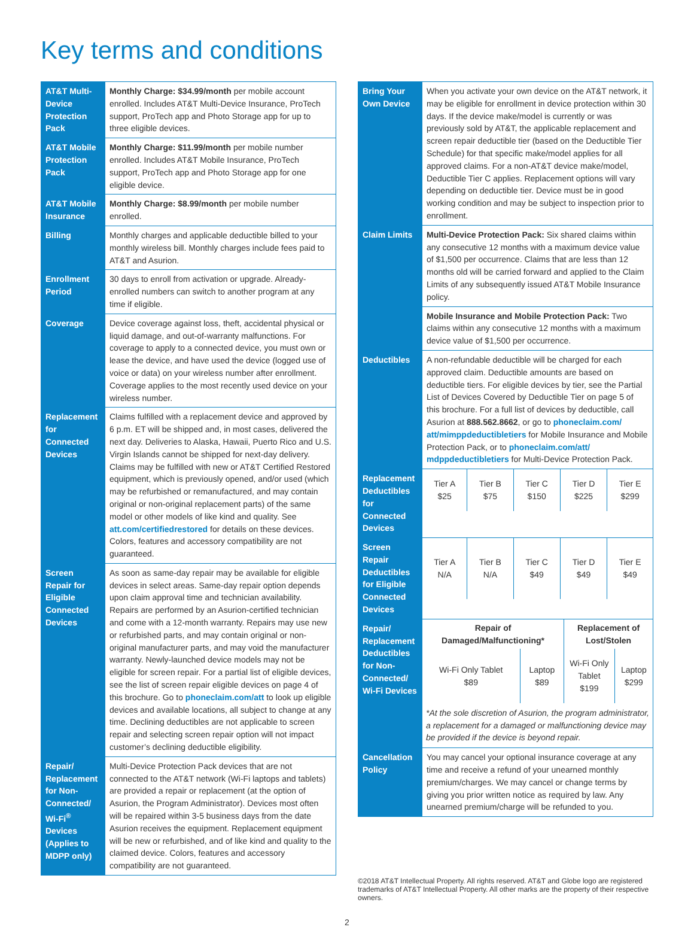Key terms and conditions
| AT&T Multi-Device Protection Pack | Monthly Charge: $34.99/month per mobile account enrolled. Includes AT&T Multi-Device Insurance, ProTech support, ProTech app and Photo Storage app for up to three eligible devices. |
| AT&T Mobile Protection Pack | Monthly Charge: $11.99/month per mobile number enrolled. Includes AT&T Mobile Insurance, ProTech support, ProTech app and Photo Storage app for one eligible device. |
| AT&T Mobile Insurance | Monthly Charge: $8.99/month per mobile number enrolled. |
| Billing | Monthly charges and applicable deductible billed to your monthly wireless bill. Monthly charges include fees paid to AT&T and Asurion. |
| Enrollment Period | 30 days to enroll from activation or upgrade. Already-enrolled numbers can switch to another program at any time if eligible. |
| Coverage | Device coverage against loss, theft, accidental physical or liquid damage, and out-of-warranty malfunctions. For coverage to apply to a connected device, you must own or lease the device, and have used the device (logged use of voice or data) on your wireless number after enrollment. Coverage applies to the most recently used device on your wireless number. |
| Replacement for Connected Devices | Claims fulfilled with a replacement device and approved by 6 p.m. ET will be shipped and, in most cases, delivered the next day. Deliveries to Alaska, Hawaii, Puerto Rico and U.S. Virgin Islands cannot be shipped for next-day delivery. Claims may be fulfilled with new or AT&T Certified Restored equipment, which is previously opened, and/or used (which may be refurbished or remanufactured, and may contain original or non-original replacement parts) of the same model or other models of like kind and quality. See att.com/certifiedrestored for details on these devices. Colors, features and accessory compatibility are not guaranteed. |
| Screen Repair for Eligible Connected Devices | As soon as same-day repair may be available for eligible devices in select areas. Same-day repair option depends upon claim approval time and technician availability. Repairs are performed by an Asurion-certified technician and come with a 12-month warranty. Repairs may use new or refurbished parts, and may contain original or non-original manufacturer parts, and may void the manufacturer warranty. Newly-launched device models may not be eligible for screen repair. For a partial list of eligible devices, see the list of screen repair eligible devices on page 4 of this brochure. Go to phoneclaim.com/att to look up eligible devices and available locations, all subject to change at any time. Declining deductibles are not applicable to screen repair and selecting screen repair option will not impact customer’s declining deductible eligibility. |
| Repair/ Replacement for Non-Connected/ Wi-Fi<sup>®</sup> Devices (Applies to MDPP only) | Multi-Device Protection Pack devices that are not connected to the AT&T network (Wi-Fi laptops and tablets) are provided a repair or replacement (at the option of Asurion, the Program Administrator). Devices most often will be repaired within 3-5 business days from the date Asurion receives the equipment. Replacement equipment will be new or refurbished, and of like kind and quality to the claimed device. Colors, features and accessory compatibility are not guaranteed. |
| Bring Your Own Device | When you activate your own device on the AT&T network, it may be eligible for enrollment in device protection within 30 days. If the device make/model is currently or was previously sold by AT&T, the applicable replacement and screen repair deductible tier (based on the Deductible Tier Schedule) for that specific make/model applies for all approved claims. For a non-AT&T device make/model, Deductible Tier C applies. Replacement options will vary depending on deductible tier. Device must be in good working condition and may be subject to inspection prior to enrollment. |
| Claim Limits | Multi-Device Protection Pack: Six shared claims within any consecutive 12 months with a maximum device value of $1,500 per occurrence. Claims that are less than 12 months old will be carried forward and applied to the Claim Limits of any subsequently issued AT&T Mobile Insurance policy. |
| | Mobile Insurance and Mobile Protection Pack: Two claims within any consecutive 12 months with a maximum device value of $1,500 per occurrence. |
| Deductibles | A non-refundable deductible will be charged for each approved claim. Deductible amounts are based on deductible tiers. For eligible devices by tier, see the Partial List of Devices Covered by Deductible Tier on page 5 of this brochure. For a full list of devices by deductible, call Asurion at 888.562.8662 , or go to phoneclaim.com/ att/mimppdeductibletiers for Mobile Insurance and Mobile Protection Pack, or to phoneclaim.com/att/ mdppdeductibletiers for Multi-Device Protection Pack. |
| Replacement Deductibles for Connected Devices | / Tier A $25 / Tier B $75 / Tier C $150 / Tier D $225 / Tier E $299 / |
| Screen Repair Deductibles for Eligible Connected Devices | / Tier A N/A / Tier B N/A / Tier C $49 / Tier D $49 / Tier E $49 / |
| Repair/ Replacement Deductibles for Non-Connected/ Wi-Fi Devices | / Repair of Damaged/Malfunctioning* / / Replacement of Lost/Stolen / / / Wi-Fi Only Tablet $89 / Laptop $89 / Wi-Fi Only Tablet $199 / Laptop $299 / / *At the sole discretion of Asurion, the program administrator, a replacement for a damaged or malfunctioning device may be provided if the device is beyond repair. / / / / |
| Cancellation Policy | You may cancel your optional insurance coverage at any time and receive a refund of your unearned monthly premium/charges. We may cancel or change terms by giving you prior written notice as required by law. Any unearned premium/charge will be refunded to you. |
©2018 AT&T Intellectual Property. All rights reserved. AT&T and Globe logo are registered trademarks of AT&T Intellectual Property. All other marks are the property of their respective owners.
2